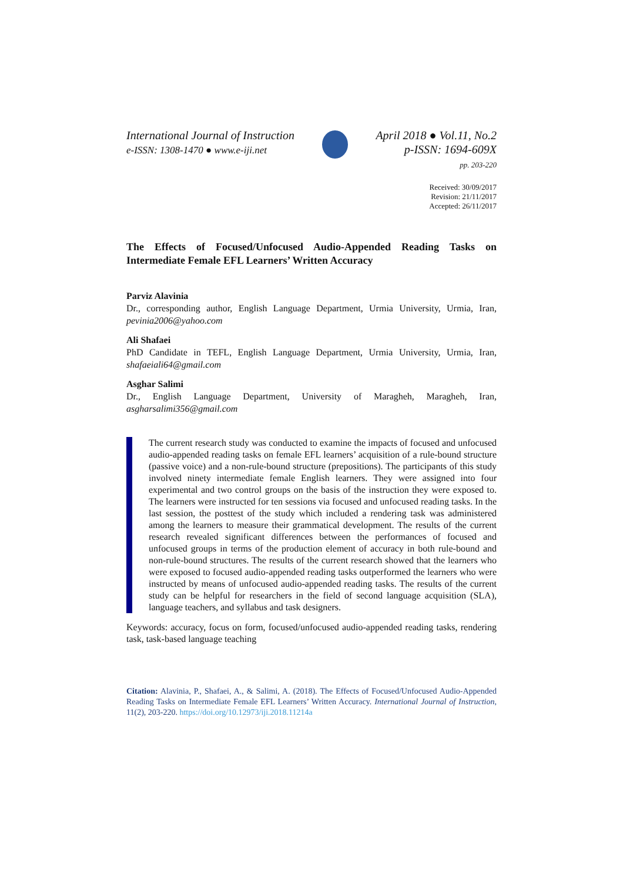International Journal of Instruction
e-ISSN: 1308-1470 ● www.e-iji.net
April 2018 ● Vol.11, No.2
p-ISSN: 1694-609X
pp. 203-220
Received: 30/09/2017
Revision: 21/11/2017
Accepted: 26/11/2017
The Effects of Focused/Unfocused Audio-Appended Reading Tasks on Intermediate Female EFL Learners’ Written Accuracy
Parviz Alavinia
Dr., corresponding author, English Language Department, Urmia University, Urmia, Iran, pevinia2006@yahoo.com
Ali Shafaei
PhD Candidate in TEFL, English Language Department, Urmia University, Urmia, Iran, shafaeiali64@gmail.com
Asghar Salimi
Dr., English Language Department, University of Maragheh, Maragheh, Iran, asgharsalimi356@gmail.com
The current research study was conducted to examine the impacts of focused and unfocused audio-appended reading tasks on female EFL learners’ acquisition of a rule-bound structure (passive voice) and a non-rule-bound structure (prepositions). The participants of this study involved ninety intermediate female English learners. They were assigned into four experimental and two control groups on the basis of the instruction they were exposed to. The learners were instructed for ten sessions via focused and unfocused reading tasks. In the last session, the posttest of the study which included a rendering task was administered among the learners to measure their grammatical development. The results of the current research revealed significant differences between the performances of focused and unfocused groups in terms of the production element of accuracy in both rule-bound and non-rule-bound structures. The results of the current research showed that the learners who were exposed to focused audio-appended reading tasks outperformed the learners who were instructed by means of unfocused audio-appended reading tasks. The results of the current study can be helpful for researchers in the field of second language acquisition (SLA), language teachers, and syllabus and task designers.
Keywords: accuracy, focus on form, focused/unfocused audio-appended reading tasks, rendering task, task-based language teaching
Citation: Alavinia, P., Shafaei, A., & Salimi, A. (2018). The Effects of Focused/Unfocused Audio-Appended Reading Tasks on Intermediate Female EFL Learners’ Written Accuracy. International Journal of Instruction, 11(2), 203-220. https://doi.org/10.12973/iji.2018.11214a